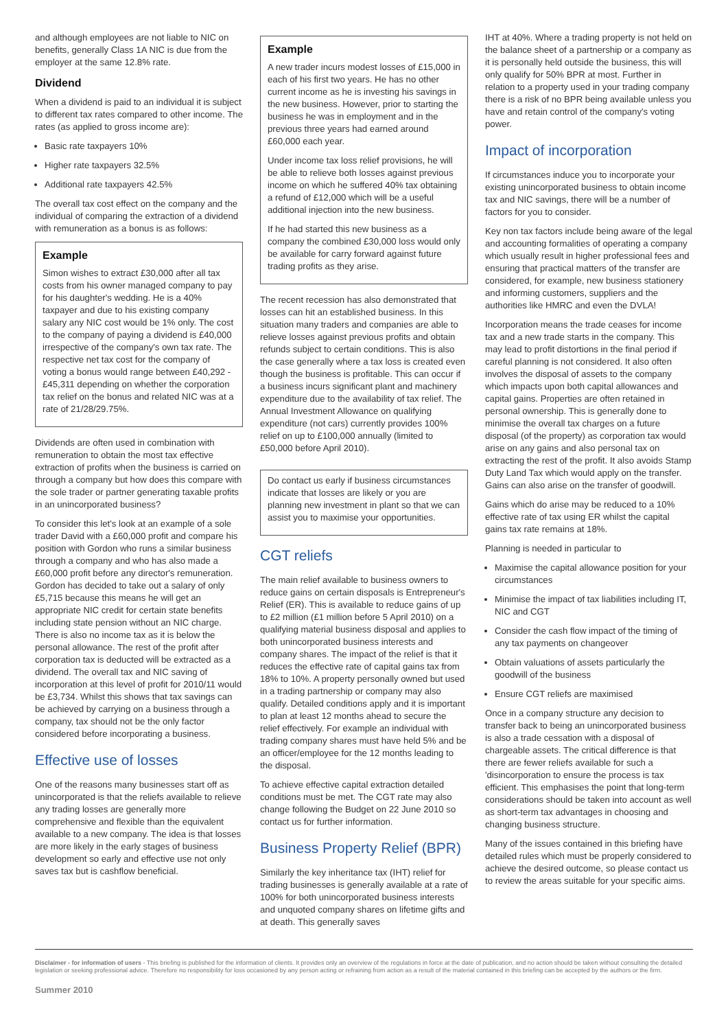and although employees are not liable to NIC on benefits, generally Class 1A NIC is due from the employer at the same 12.8% rate.
Dividend
When a dividend is paid to an individual it is subject to different tax rates compared to other income. The rates (as applied to gross income are):
Basic rate taxpayers 10%
Higher rate taxpayers 32.5%
Additional rate taxpayers 42.5%
The overall tax cost effect on the company and the individual of comparing the extraction of a dividend with remuneration as a bonus is as follows:
Example
Simon wishes to extract £30,000 after all tax costs from his owner managed company to pay for his daughter's wedding. He is a 40% taxpayer and due to his existing company salary any NIC cost would be 1% only. The cost to the company of paying a dividend is £40,000 irrespective of the company's own tax rate. The respective net tax cost for the company of voting a bonus would range between £40,292 - £45,311 depending on whether the corporation tax relief on the bonus and related NIC was at a rate of 21/28/29.75%.
Dividends are often used in combination with remuneration to obtain the most tax effective extraction of profits when the business is carried on through a company but how does this compare with the sole trader or partner generating taxable profits in an unincorporated business?
To consider this let's look at an example of a sole trader David with a £60,000 profit and compare his position with Gordon who runs a similar business through a company and who has also made a £60,000 profit before any director's remuneration. Gordon has decided to take out a salary of only £5,715 because this means he will get an appropriate NIC credit for certain state benefits including state pension without an NIC charge. There is also no income tax as it is below the personal allowance. The rest of the profit after corporation tax is deducted will be extracted as a dividend. The overall tax and NIC saving of incorporation at this level of profit for 2010/11 would be £3,734. Whilst this shows that tax savings can be achieved by carrying on a business through a company, tax should not be the only factor considered before incorporating a business.
Effective use of losses
One of the reasons many businesses start off as unincorporated is that the reliefs available to relieve any trading losses are generally more comprehensive and flexible than the equivalent available to a new company. The idea is that losses are more likely in the early stages of business development so early and effective use not only saves tax but is cashflow beneficial.
Example
A new trader incurs modest losses of £15,000 in each of his first two years. He has no other current income as he is investing his savings in the new business. However, prior to starting the business he was in employment and in the previous three years had earned around £60,000 each year.
Under income tax loss relief provisions, he will be able to relieve both losses against previous income on which he suffered 40% tax obtaining a refund of £12,000 which will be a useful additional injection into the new business.
If he had started this new business as a company the combined £30,000 loss would only be available for carry forward against future trading profits as they arise.
The recent recession has also demonstrated that losses can hit an established business. In this situation many traders and companies are able to relieve losses against previous profits and obtain refunds subject to certain conditions. This is also the case generally where a tax loss is created even though the business is profitable. This can occur if a business incurs significant plant and machinery expenditure due to the availability of tax relief. The Annual Investment Allowance on qualifying expenditure (not cars) currently provides 100% relief on up to £100,000 annually (limited to £50,000 before April 2010).
Do contact us early if business circumstances indicate that losses are likely or you are planning new investment in plant so that we can assist you to maximise your opportunities.
CGT reliefs
The main relief available to business owners to reduce gains on certain disposals is Entrepreneur's Relief (ER). This is available to reduce gains of up to £2 million (£1 million before 5 April 2010) on a qualifying material business disposal and applies to both unincorporated business interests and company shares. The impact of the relief is that it reduces the effective rate of capital gains tax from 18% to 10%. A property personally owned but used in a trading partnership or company may also qualify. Detailed conditions apply and it is important to plan at least 12 months ahead to secure the relief effectively. For example an individual with trading company shares must have held 5% and be an officer/employee for the 12 months leading to the disposal.
To achieve effective capital extraction detailed conditions must be met. The CGT rate may also change following the Budget on 22 June 2010 so contact us for further information.
Business Property Relief (BPR)
Similarly the key inheritance tax (IHT) relief for trading businesses is generally available at a rate of 100% for both unincorporated business interests and unquoted company shares on lifetime gifts and at death. This generally saves
IHT at 40%. Where a trading property is not held on the balance sheet of a partnership or a company as it is personally held outside the business, this will only qualify for 50% BPR at most. Further in relation to a property used in your trading company there is a risk of no BPR being available unless you have and retain control of the company's voting power.
Impact of incorporation
If circumstances induce you to incorporate your existing unincorporated business to obtain income tax and NIC savings, there will be a number of factors for you to consider.
Key non tax factors include being aware of the legal and accounting formalities of operating a company which usually result in higher professional fees and ensuring that practical matters of the transfer are considered, for example, new business stationery and informing customers, suppliers and the authorities like HMRC and even the DVLA!
Incorporation means the trade ceases for income tax and a new trade starts in the company. This may lead to profit distortions in the final period if careful planning is not considered. It also often involves the disposal of assets to the company which impacts upon both capital allowances and capital gains. Properties are often retained in personal ownership. This is generally done to minimise the overall tax charges on a future disposal (of the property) as corporation tax would arise on any gains and also personal tax on extracting the rest of the profit. It also avoids Stamp Duty Land Tax which would apply on the transfer. Gains can also arise on the transfer of goodwill.
Gains which do arise may be reduced to a 10% effective rate of tax using ER whilst the capital gains tax rate remains at 18%.
Planning is needed in particular to
Maximise the capital allowance position for your circumstances
Minimise the impact of tax liabilities including IT, NIC and CGT
Consider the cash flow impact of the timing of any tax payments on changeover
Obtain valuations of assets particularly the goodwill of the business
Ensure CGT reliefs are maximised
Once in a company structure any decision to transfer back to being an unincorporated business is also a trade cessation with a disposal of chargeable assets. The critical difference is that there are fewer reliefs available for such a 'disincorporation to ensure the process is tax efficient. This emphasises the point that long-term considerations should be taken into account as well as short-term tax advantages in choosing and changing business structure.
Many of the issues contained in this briefing have detailed rules which must be properly considered to achieve the desired outcome, so please contact us to review the areas suitable for your specific aims.
Disclaimer - for information of users - This briefing is published for the information of clients. It provides only an overview of the regulations in force at the date of publication, and no action should be taken without consulting the detailed legislation or seeking professional advice. Therefore no responsibility for loss occasioned by any person acting or refraining from action as a result of the material contained in this briefing can be accepted by the authors or the firm.
Summer 2010